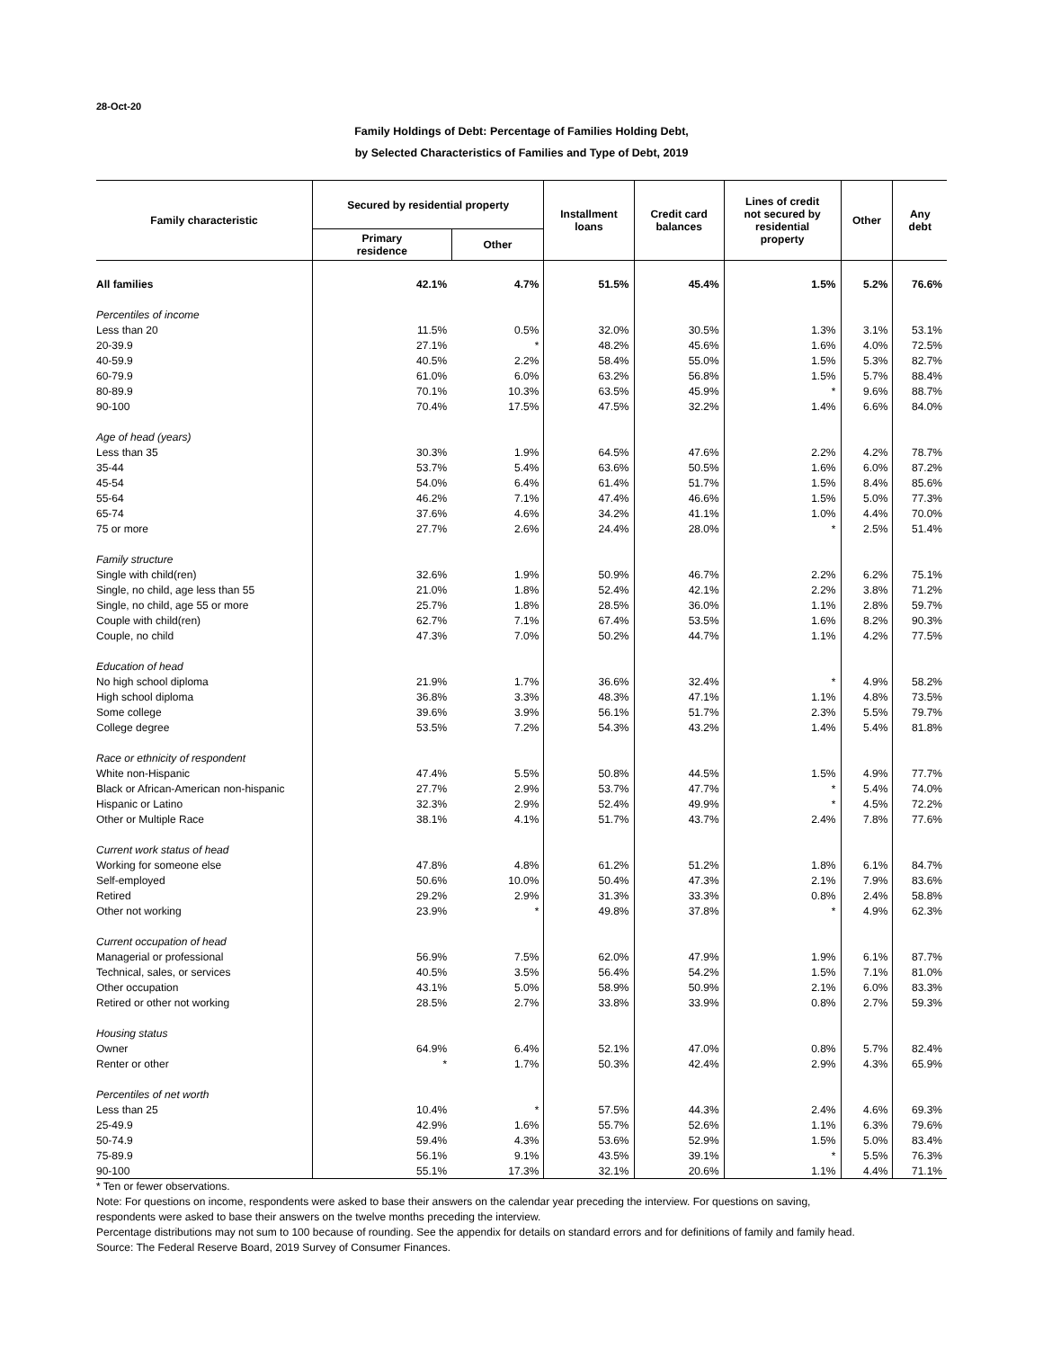28-Oct-20
Family Holdings of Debt: Percentage of Families Holding Debt,
by Selected Characteristics of Families and Type of Debt, 2019
| Family characteristic | Secured by residential property | | Installment loans | Credit card balances | Lines of credit not secured by residential property | Other | Any debt |
| --- | --- | --- | --- | --- | --- | --- | --- |
| | Primary residence | Other | | | | | |
| All families | 42.1% | 4.7% | 51.5% | 45.4% | 1.5% | 5.2% | 76.6% |
| Percentiles of income | | | | | | | |
| Less than 20 | 11.5% | 0.5% | 32.0% | 30.5% | 1.3% | 3.1% | 53.1% |
| 20-39.9 | 27.1% | * | 48.2% | 45.6% | 1.6% | 4.0% | 72.5% |
| 40-59.9 | 40.5% | 2.2% | 58.4% | 55.0% | 1.5% | 5.3% | 82.7% |
| 60-79.9 | 61.0% | 6.0% | 63.2% | 56.8% | 1.5% | 5.7% | 88.4% |
| 80-89.9 | 70.1% | 10.3% | 63.5% | 45.9% | * | 9.6% | 88.7% |
| 90-100 | 70.4% | 17.5% | 47.5% | 32.2% | 1.4% | 6.6% | 84.0% |
| Age of head (years) | | | | | | | |
| Less than 35 | 30.3% | 1.9% | 64.5% | 47.6% | 2.2% | 4.2% | 78.7% |
| 35-44 | 53.7% | 5.4% | 63.6% | 50.5% | 1.6% | 6.0% | 87.2% |
| 45-54 | 54.0% | 6.4% | 61.4% | 51.7% | 1.5% | 8.4% | 85.6% |
| 55-64 | 46.2% | 7.1% | 47.4% | 46.6% | 1.5% | 5.0% | 77.3% |
| 65-74 | 37.6% | 4.6% | 34.2% | 41.1% | 1.0% | 4.4% | 70.0% |
| 75 or more | 27.7% | 2.6% | 24.4% | 28.0% | * | 2.5% | 51.4% |
| Family structure | | | | | | | |
| Single with child(ren) | 32.6% | 1.9% | 50.9% | 46.7% | 2.2% | 6.2% | 75.1% |
| Single, no child, age less than 55 | 21.0% | 1.8% | 52.4% | 42.1% | 2.2% | 3.8% | 71.2% |
| Single, no child, age 55 or more | 25.7% | 1.8% | 28.5% | 36.0% | 1.1% | 2.8% | 59.7% |
| Couple with child(ren) | 62.7% | 7.1% | 67.4% | 53.5% | 1.6% | 8.2% | 90.3% |
| Couple, no child | 47.3% | 7.0% | 50.2% | 44.7% | 1.1% | 4.2% | 77.5% |
| Education of head | | | | | | | |
| No high school diploma | 21.9% | 1.7% | 36.6% | 32.4% | * | 4.9% | 58.2% |
| High school diploma | 36.8% | 3.3% | 48.3% | 47.1% | 1.1% | 4.8% | 73.5% |
| Some college | 39.6% | 3.9% | 56.1% | 51.7% | 2.3% | 5.5% | 79.7% |
| College degree | 53.5% | 7.2% | 54.3% | 43.2% | 1.4% | 5.4% | 81.8% |
| Race or ethnicity of respondent | | | | | | | |
| White non-Hispanic | 47.4% | 5.5% | 50.8% | 44.5% | 1.5% | 4.9% | 77.7% |
| Black or African-American non-hispanic | 27.7% | 2.9% | 53.7% | 47.7% | * | 5.4% | 74.0% |
| Hispanic or Latino | 32.3% | 2.9% | 52.4% | 49.9% | * | 4.5% | 72.2% |
| Other or Multiple Race | 38.1% | 4.1% | 51.7% | 43.7% | 2.4% | 7.8% | 77.6% |
| Current work status of head | | | | | | | |
| Working for someone else | 47.8% | 4.8% | 61.2% | 51.2% | 1.8% | 6.1% | 84.7% |
| Self-employed | 50.6% | 10.0% | 50.4% | 47.3% | 2.1% | 7.9% | 83.6% |
| Retired | 29.2% | 2.9% | 31.3% | 33.3% | 0.8% | 2.4% | 58.8% |
| Other not working | 23.9% | * | 49.8% | 37.8% | * | 4.9% | 62.3% |
| Current occupation of head | | | | | | | |
| Managerial or professional | 56.9% | 7.5% | 62.0% | 47.9% | 1.9% | 6.1% | 87.7% |
| Technical, sales, or services | 40.5% | 3.5% | 56.4% | 54.2% | 1.5% | 7.1% | 81.0% |
| Other occupation | 43.1% | 5.0% | 58.9% | 50.9% | 2.1% | 6.0% | 83.3% |
| Retired or other not working | 28.5% | 2.7% | 33.8% | 33.9% | 0.8% | 2.7% | 59.3% |
| Housing status | | | | | | | |
| Owner | 64.9% | 6.4% | 52.1% | 47.0% | 0.8% | 5.7% | 82.4% |
| Renter or other | * | 1.7% | 50.3% | 42.4% | 2.9% | 4.3% | 65.9% |
| Percentiles of net worth | | | | | | | |
| Less than 25 | 10.4% | * | 57.5% | 44.3% | 2.4% | 4.6% | 69.3% |
| 25-49.9 | 42.9% | 1.6% | 55.7% | 52.6% | 1.1% | 6.3% | 79.6% |
| 50-74.9 | 59.4% | 4.3% | 53.6% | 52.9% | 1.5% | 5.0% | 83.4% |
| 75-89.9 | 56.1% | 9.1% | 43.5% | 39.1% | * | 5.5% | 76.3% |
| 90-100 | 55.1% | 17.3% | 32.1% | 20.6% | 1.1% | 4.4% | 71.1% |
* Ten or fewer observations.
Note: For questions on income, respondents were asked to base their answers on the calendar year preceding the interview. For questions on saving,
respondents were asked to base their answers on the twelve months preceding the interview.
Percentage distributions may not sum to 100 because of rounding. See the appendix for details on standard errors and for definitions of family and family head.
Source: The Federal Reserve Board, 2019 Survey of Consumer Finances.